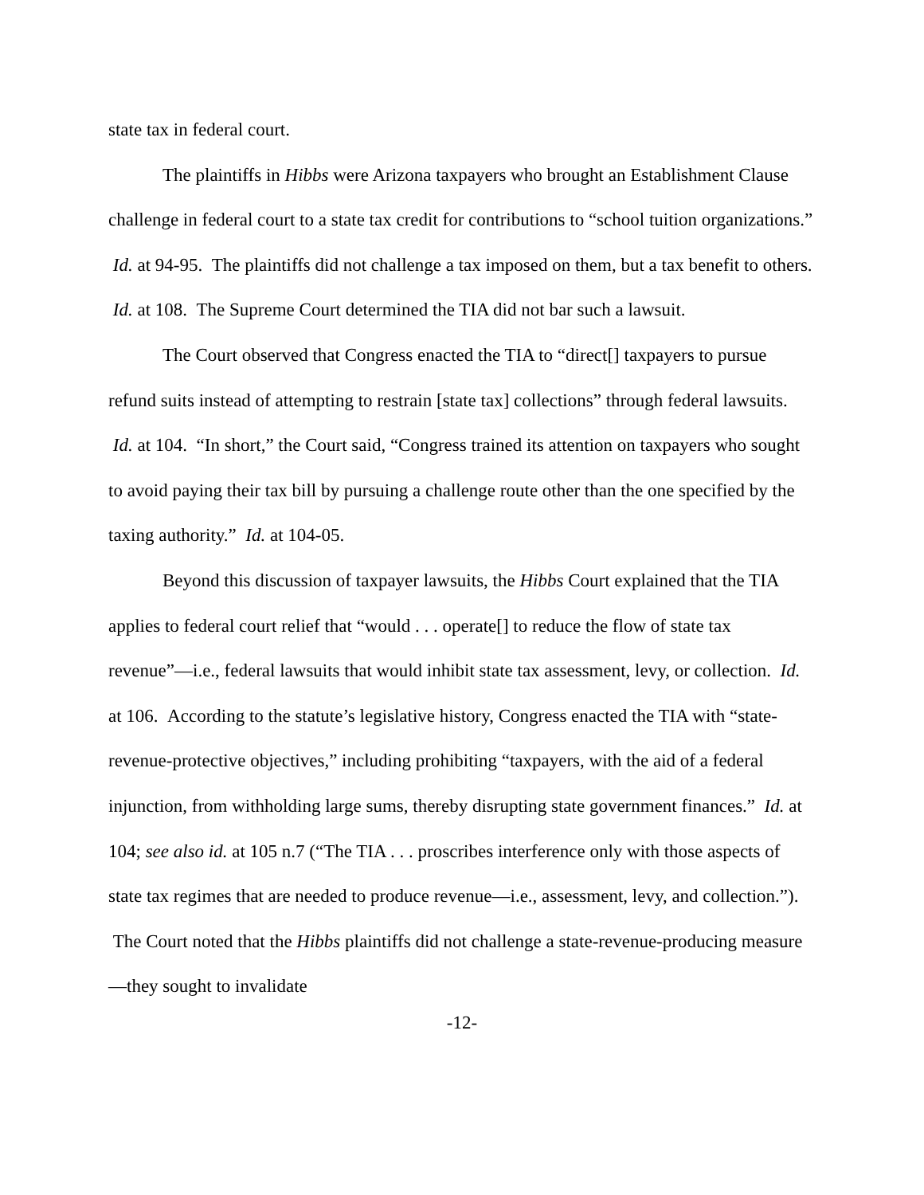state tax in federal court.
The plaintiffs in Hibbs were Arizona taxpayers who brought an Establishment Clause challenge in federal court to a state tax credit for contributions to “school tuition organizations.” Id. at 94-95. The plaintiffs did not challenge a tax imposed on them, but a tax benefit to others. Id. at 108. The Supreme Court determined the TIA did not bar such a lawsuit.
The Court observed that Congress enacted the TIA to “direct[] taxpayers to pursue refund suits instead of attempting to restrain [state tax] collections” through federal lawsuits. Id. at 104. “In short,” the Court said, “Congress trained its attention on taxpayers who sought to avoid paying their tax bill by pursuing a challenge route other than the one specified by the taxing authority.” Id. at 104-05.
Beyond this discussion of taxpayer lawsuits, the Hibbs Court explained that the TIA applies to federal court relief that “would . . . operate[] to reduce the flow of state tax revenue”—i.e., federal lawsuits that would inhibit state tax assessment, levy, or collection. Id. at 106. According to the statute’s legislative history, Congress enacted the TIA with “state-revenue-protective objectives,” including prohibiting “taxpayers, with the aid of a federal injunction, from withholding large sums, thereby disrupting state government finances.” Id. at 104; see also id. at 105 n.7 (“The TIA . . . proscribes interference only with those aspects of state tax regimes that are needed to produce revenue—i.e., assessment, levy, and collection.”). The Court noted that the Hibbs plaintiffs did not challenge a state-revenue-producing measure—they sought to invalidate
-12-